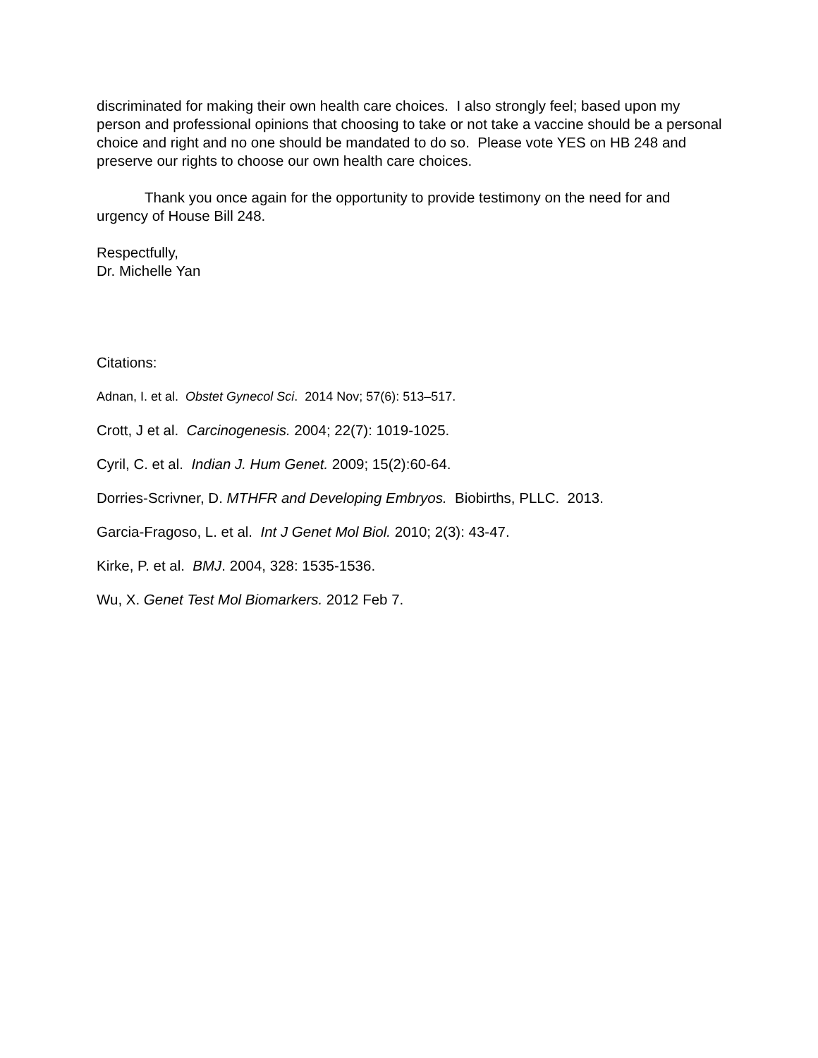discriminated for making their own health care choices. I also strongly feel; based upon my person and professional opinions that choosing to take or not take a vaccine should be a personal choice and right and no one should be mandated to do so. Please vote YES on HB 248 and preserve our rights to choose our own health care choices.
Thank you once again for the opportunity to provide testimony on the need for and urgency of House Bill 248.
Respectfully,
Dr. Michelle Yan
Citations:
Adnan, I. et al. Obstet Gynecol Sci. 2014 Nov; 57(6): 513–517.
Crott, J et al. Carcinogenesis. 2004; 22(7): 1019-1025.
Cyril, C. et al. Indian J. Hum Genet. 2009; 15(2):60-64.
Dorries-Scrivner, D. MTHFR and Developing Embryos. Biobirths, PLLC. 2013.
Garcia-Fragoso, L. et al. Int J Genet Mol Biol. 2010; 2(3): 43-47.
Kirke, P. et al. BMJ. 2004, 328: 1535-1536.
Wu, X. Genet Test Mol Biomarkers. 2012 Feb 7.